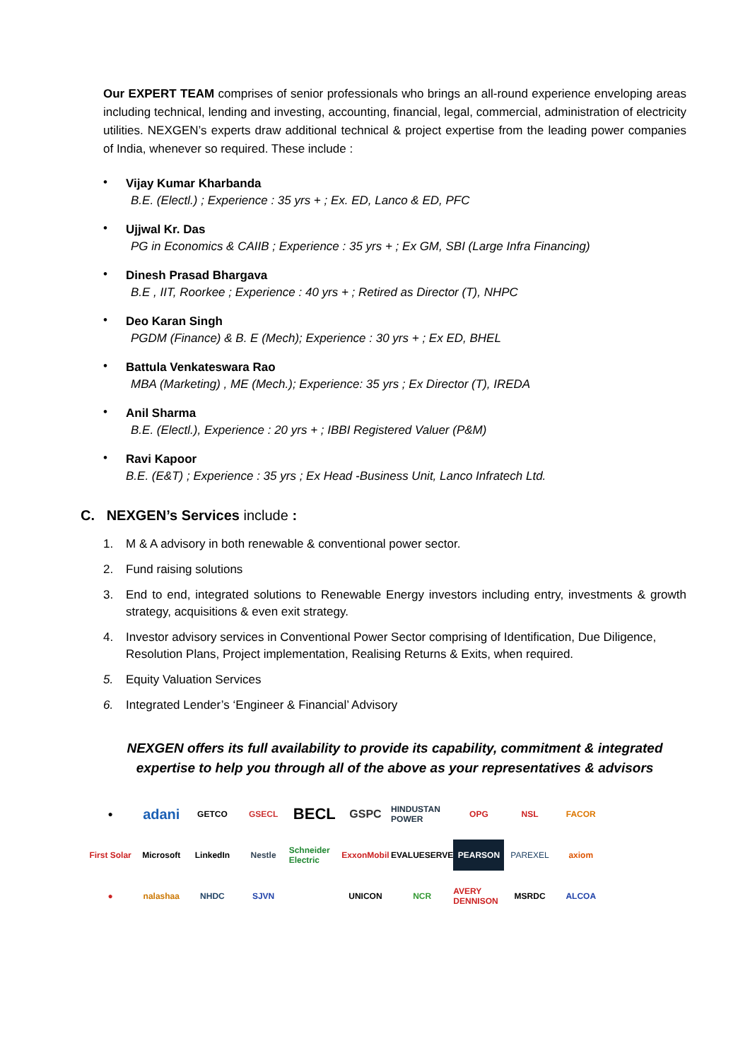Our EXPERT TEAM comprises of senior professionals who brings an all-round experience enveloping areas including technical, lending and investing, accounting, financial, legal, commercial, administration of electricity utilities. NEXGEN’s experts draw additional technical & project expertise from the leading power companies of India, whenever so required. These include :
•
Vijay Kumar Kharbanda
B.E. (Electl.) ; Experience : 35 yrs + ; Ex. ED, Lanco & ED, PFC
•
Ujjwal Kr. Das
PG in Economics & CAIIB ; Experience : 35 yrs + ; Ex GM, SBI (Large Infra Financing)
•
Dinesh Prasad Bhargava
B.E , IIT, Roorkee ; Experience : 40 yrs + ; Retired as Director (T), NHPC
•
Deo Karan Singh
PGDM (Finance) & B. E (Mech); Experience : 30 yrs + ; Ex ED, BHEL
•
Battula Venkateswara Rao
MBA (Marketing) , ME (Mech.); Experience: 35 yrs ; Ex Director (T), IREDA
•
Anil Sharma
B.E. (Electl.), Experience : 20 yrs + ; IBBI Registered Valuer (P&M)
•
Ravi Kapoor
B.E. (E&T) ; Experience : 35 yrs ; Ex Head -Business Unit, Lanco Infratech Ltd.
C. NEXGEN’s Services include :
1. M & A advisory in both renewable & conventional power sector.
2. Fund raising solutions
3. End to end, integrated solutions to Renewable Energy investors including entry, investments & growth strategy, acquisitions & even exit strategy.
4. Investor advisory services in Conventional Power Sector comprising of Identification, Due Diligence, Resolution Plans, Project implementation, Realising Returns & Exits, when required.
5. Equity Valuation Services
6. Integrated Lender’s ‘Engineer & Financial’ Advisory
NEXGEN offers its full availability to provide its capability, commitment & integrated expertise to help you through all of the above as your representatives & advisors
●
adani
GETCO
GSECL
BECL
GSPC
HINDUSTAN POWER
OPG
NSL
FACOR
First Solar
Microsoft
LinkedIn
Nestle
Schneider Electric
ExxonMobil
EVALUESERVE
PEARSON
PAREXEL
axiom
●
nalashaa
NHDC
SJVN
UNICON
NCR
AVERY DENNISON
MSRDC
ALCOA